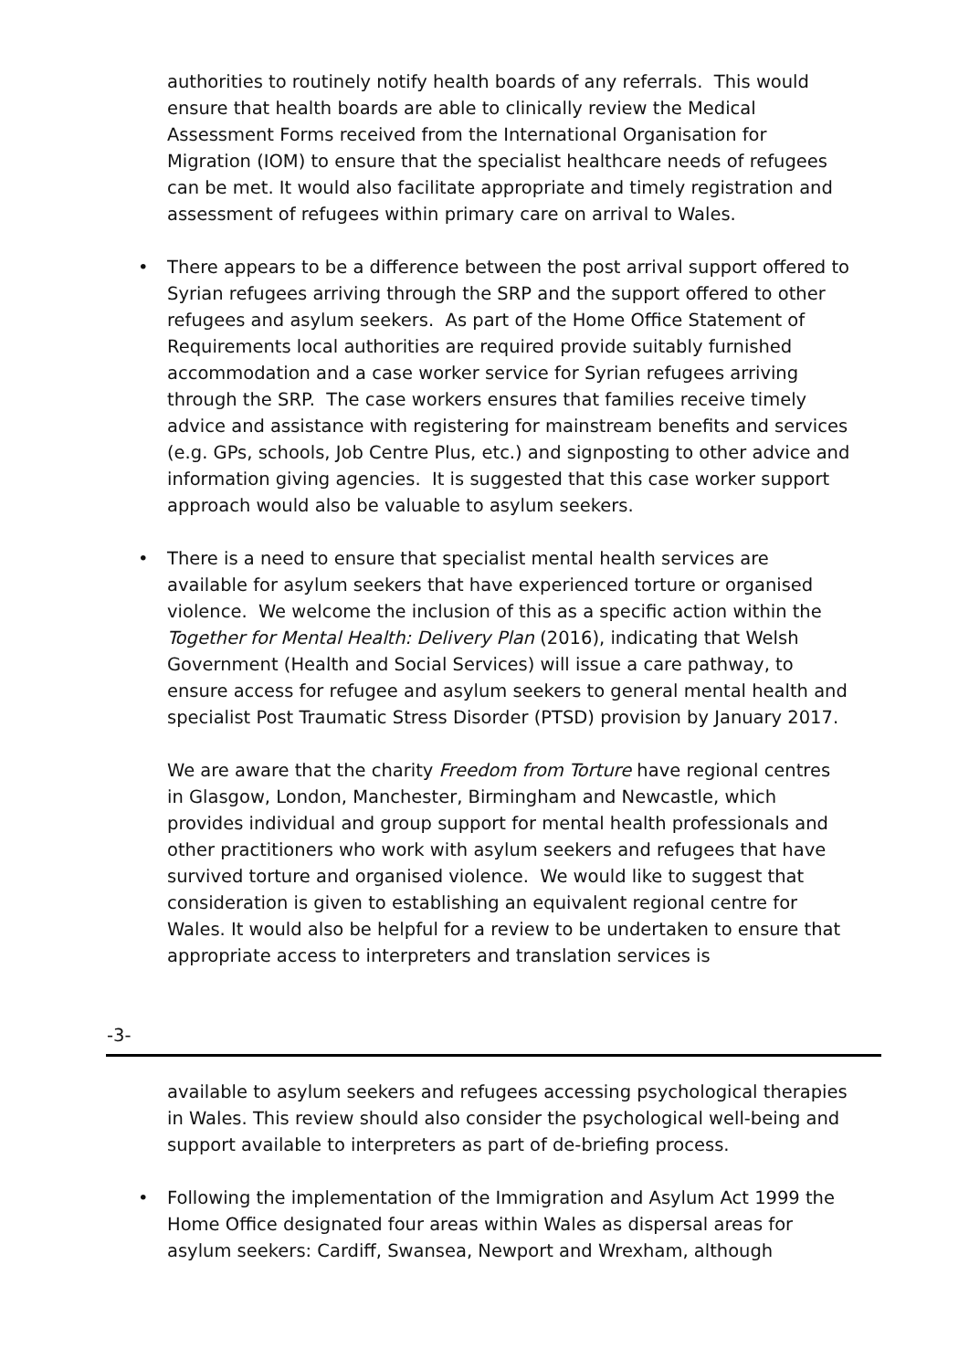authorities to routinely notify health boards of any referrals. This would ensure that health boards are able to clinically review the Medical Assessment Forms received from the International Organisation for Migration (IOM) to ensure that the specialist healthcare needs of refugees can be met. It would also facilitate appropriate and timely registration and assessment of refugees within primary care on arrival to Wales.
• There appears to be a difference between the post arrival support offered to Syrian refugees arriving through the SRP and the support offered to other refugees and asylum seekers. As part of the Home Office Statement of Requirements local authorities are required provide suitably furnished accommodation and a case worker service for Syrian refugees arriving through the SRP. The case workers ensures that families receive timely advice and assistance with registering for mainstream benefits and services (e.g. GPs, schools, Job Centre Plus, etc.) and signposting to other advice and information giving agencies. It is suggested that this case worker support approach would also be valuable to asylum seekers.
• There is a need to ensure that specialist mental health services are available for asylum seekers that have experienced torture or organised violence. We welcome the inclusion of this as a specific action within the Together for Mental Health: Delivery Plan (2016), indicating that Welsh Government (Health and Social Services) will issue a care pathway, to ensure access for refugee and asylum seekers to general mental health and specialist Post Traumatic Stress Disorder (PTSD) provision by January 2017.
We are aware that the charity Freedom from Torture have regional centres in Glasgow, London, Manchester, Birmingham and Newcastle, which provides individual and group support for mental health professionals and other practitioners who work with asylum seekers and refugees that have survived torture and organised violence. We would like to suggest that consideration is given to establishing an equivalent regional centre for Wales. It would also be helpful for a review to be undertaken to ensure that appropriate access to interpreters and translation services is
-3-
available to asylum seekers and refugees accessing psychological therapies in Wales. This review should also consider the psychological well-being and support available to interpreters as part of de-briefing process.
• Following the implementation of the Immigration and Asylum Act 1999 the Home Office designated four areas within Wales as dispersal areas for asylum seekers: Cardiff, Swansea, Newport and Wrexham, although